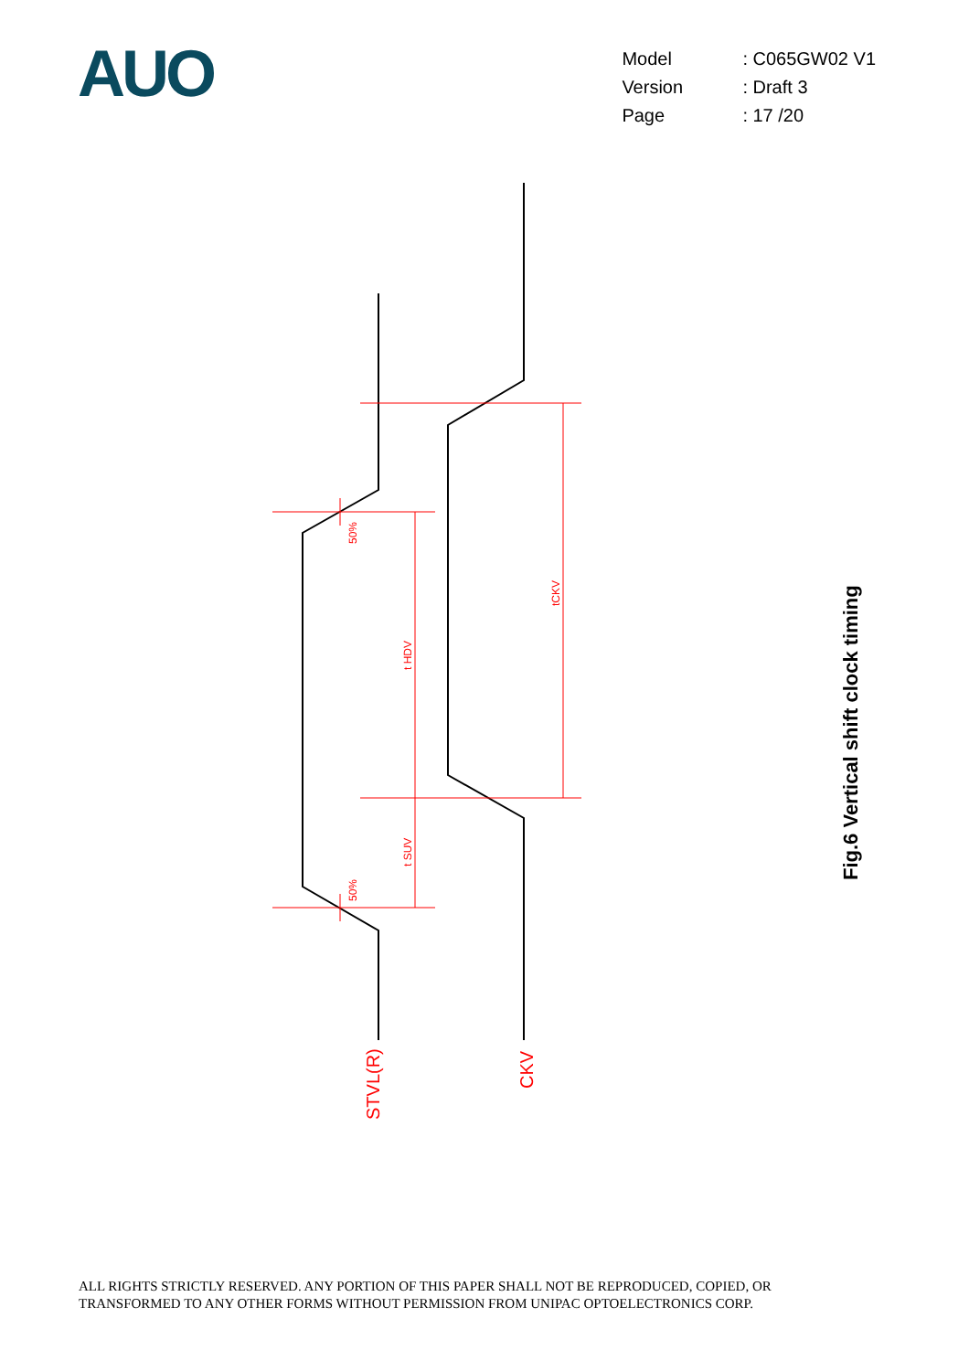AUO
| Model | : C065GW02 V1 |
| Version | : Draft 3 |
| Page | : 17 /20 |
50%
50%
t HDV
t SUV
tCKV
STVL(R)
CKV
Fig.6 Vertical shift clock timing
ALL RIGHTS STRICTLY RESERVED. ANY PORTION OF THIS PAPER SHALL NOT BE REPRODUCED, COPIED, OR
TRANSFORMED TO ANY OTHER FORMS WITHOUT PERMISSION FROM UNIPAC OPTOELECTRONICS CORP.